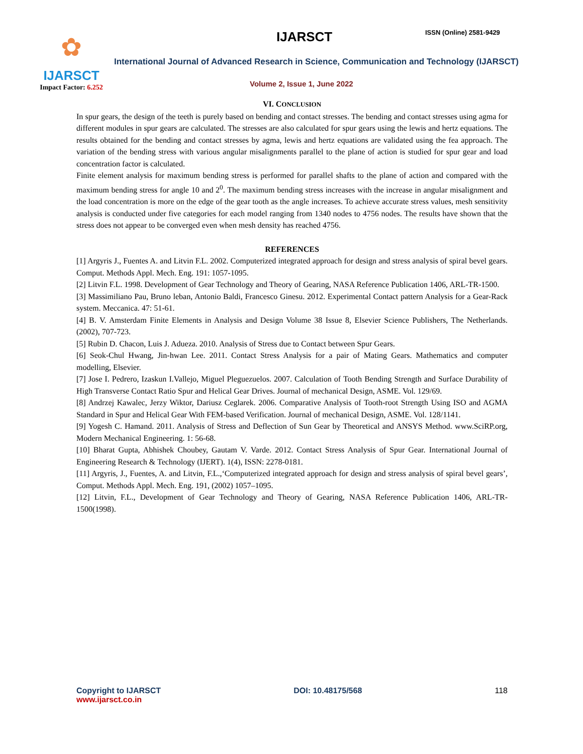✿
IJARSCT
Impact Factor: 6.252
IJARSCT ISSN (Online) 2581-9429
International Journal of Advanced Research in Science, Communication and Technology (IJARSCT)
Volume 2, Issue 1, June 2022
VI. CONCLUSION
In spur gears, the design of the teeth is purely based on bending and contact stresses. The bending and contact stresses using agma for different modules in spur gears are calculated. The stresses are also calculated for spur gears using the lewis and hertz equations. The results obtained for the bending and contact stresses by agma, lewis and hertz equations are validated using the fea approach. The variation of the bending stress with various angular misalignments parallel to the plane of action is studied for spur gear and load concentration factor is calculated.
Finite element analysis for maximum bending stress is performed for parallel shafts to the plane of action and compared with the maximum bending stress for angle 10 and 2<sup>0</sup>. The maximum bending stress increases with the increase in angular misalignment and the load concentration is more on the edge of the gear tooth as the angle increases. To achieve accurate stress values, mesh sensitivity analysis is conducted under five categories for each model ranging from 1340 nodes to 4756 nodes. The results have shown that the stress does not appear to be converged even when mesh density has reached 4756.
REFERENCES
[1] Argyris J., Fuentes A. and Litvin F.L. 2002. Computerized integrated approach for design and stress analysis of spiral bevel gears. Comput. Methods Appl. Mech. Eng. 191: 1057-1095.
[2] Litvin F.L. 1998. Development of Gear Technology and Theory of Gearing, NASA Reference Publication 1406, ARL-TR-1500.
[3] Massimiliano Pau, Bruno leban, Antonio Baldi, Francesco Ginesu. 2012. Experimental Contact pattern Analysis for a Gear-Rack system. Meccanica. 47: 51-61.
[4] B. V. Amsterdam Finite Elements in Analysis and Design Volume 38 Issue 8, Elsevier Science Publishers, The Netherlands. (2002), 707-723.
[5] Rubin D. Chacon, Luis J. Adueza. 2010. Analysis of Stress due to Contact between Spur Gears.
[6] Seok-Chul Hwang, Jin-hwan Lee. 2011. Contact Stress Analysis for a pair of Mating Gears. Mathematics and computer modelling, Elsevier.
[7] Jose I. Pedrero, Izaskun I.Vallejo, Miguel Pleguezuelos. 2007. Calculation of Tooth Bending Strength and Surface Durability of High Transverse Contact Ratio Spur and Helical Gear Drives. Journal of mechanical Design, ASME. Vol. 129/69.
[8] Andrzej Kawalec, Jerzy Wiktor, Dariusz Ceglarek. 2006. Comparative Analysis of Tooth-root Strength Using ISO and AGMA Standard in Spur and Helical Gear With FEM-based Verification. Journal of mechanical Design, ASME. Vol. 128/1141.
[9] Yogesh C. Hamand. 2011. Analysis of Stress and Deflection of Sun Gear by Theoretical and ANSYS Method. www.SciRP.org, Modern Mechanical Engineering. 1: 56-68.
[10] Bharat Gupta, Abhishek Choubey, Gautam V. Varde. 2012. Contact Stress Analysis of Spur Gear. International Journal of Engineering Research & Technology (IJERT). 1(4), ISSN: 2278-0181.
[11] Argyris, J., Fuentes, A. and Litvin, F.L.,‘Computerized integrated approach for design and stress analysis of spiral bevel gears’, Comput. Methods Appl. Mech. Eng. 191, (2002) 1057–1095.
[12] Litvin, F.L., Development of Gear Technology and Theory of Gearing, NASA Reference Publication 1406, ARL-TR-1500(1998).
Copyright to IJARSCT
www.ijarsct.co.in
DOI: 10.48175/568 118